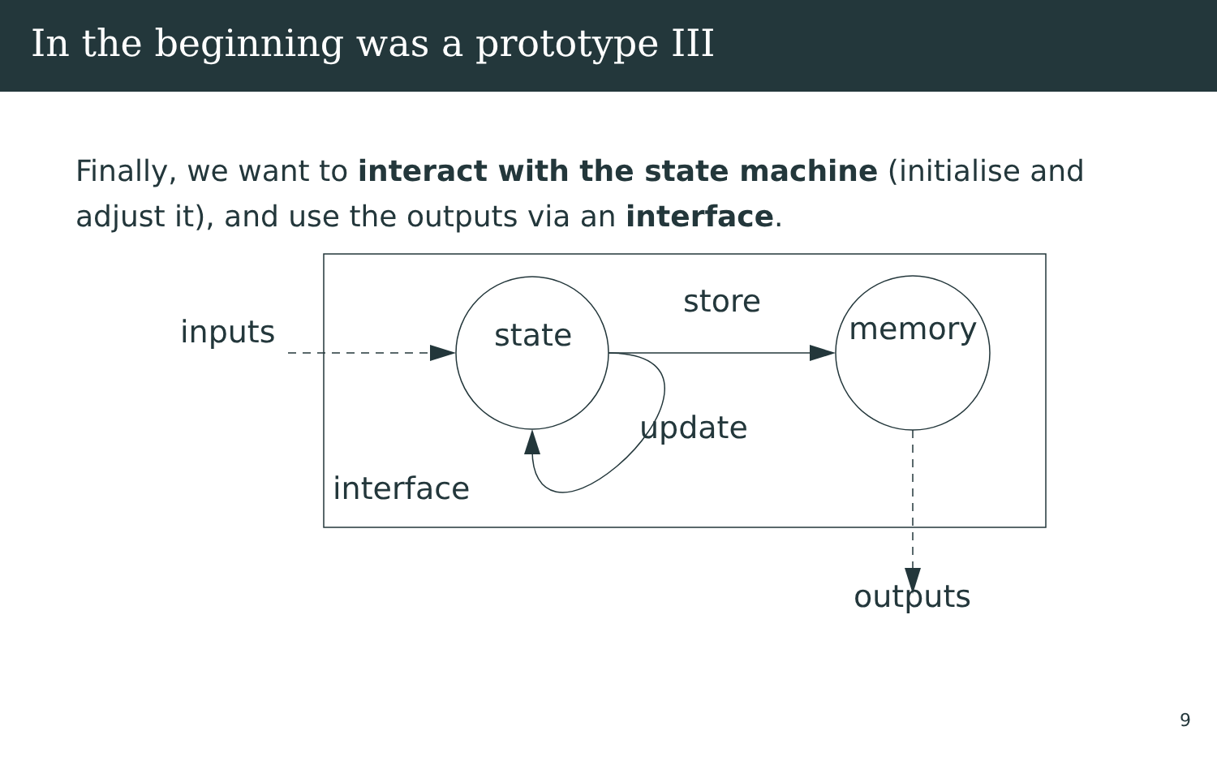In the beginning was a prototype III
Finally, we want to interact with the state machine (initialise and adjust it), and use the outputs via an interface.
inputs state
store
memory
update
interface
outputs
9